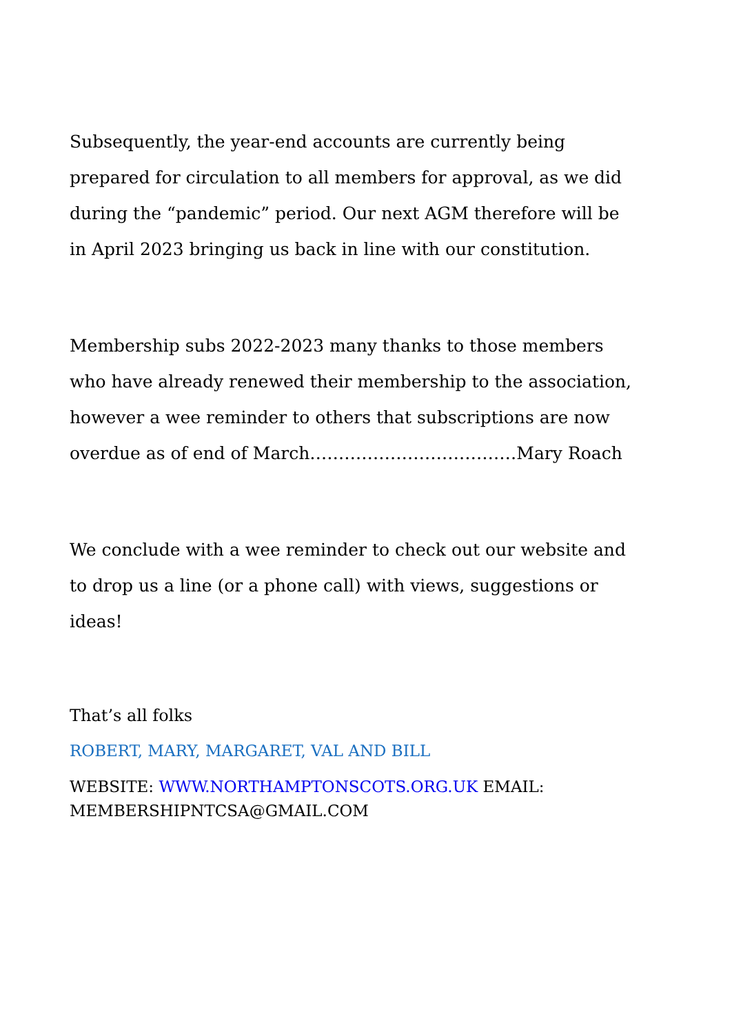Subsequently, the year-end accounts are currently being prepared for circulation to all members for approval, as we did during the “pandemic” period. Our next AGM therefore will be in April 2023 bringing us back in line with our constitution.
Membership subs 2022-2023 many thanks to those members who have already renewed their membership to the association, however a wee reminder to others that subscriptions are now overdue as of end of March………………………………Mary Roach
We conclude with a wee reminder to check out our website and to drop us a line (or a phone call) with views, suggestions or ideas!
That’s all folks
ROBERT, MARY, MARGARET, VAL AND BILL
WEBSITE: WWW.NORTHAMPTONSCOTS.ORG.UK EMAIL: MEMBERSHIPNTCSA@GMAIL.COM